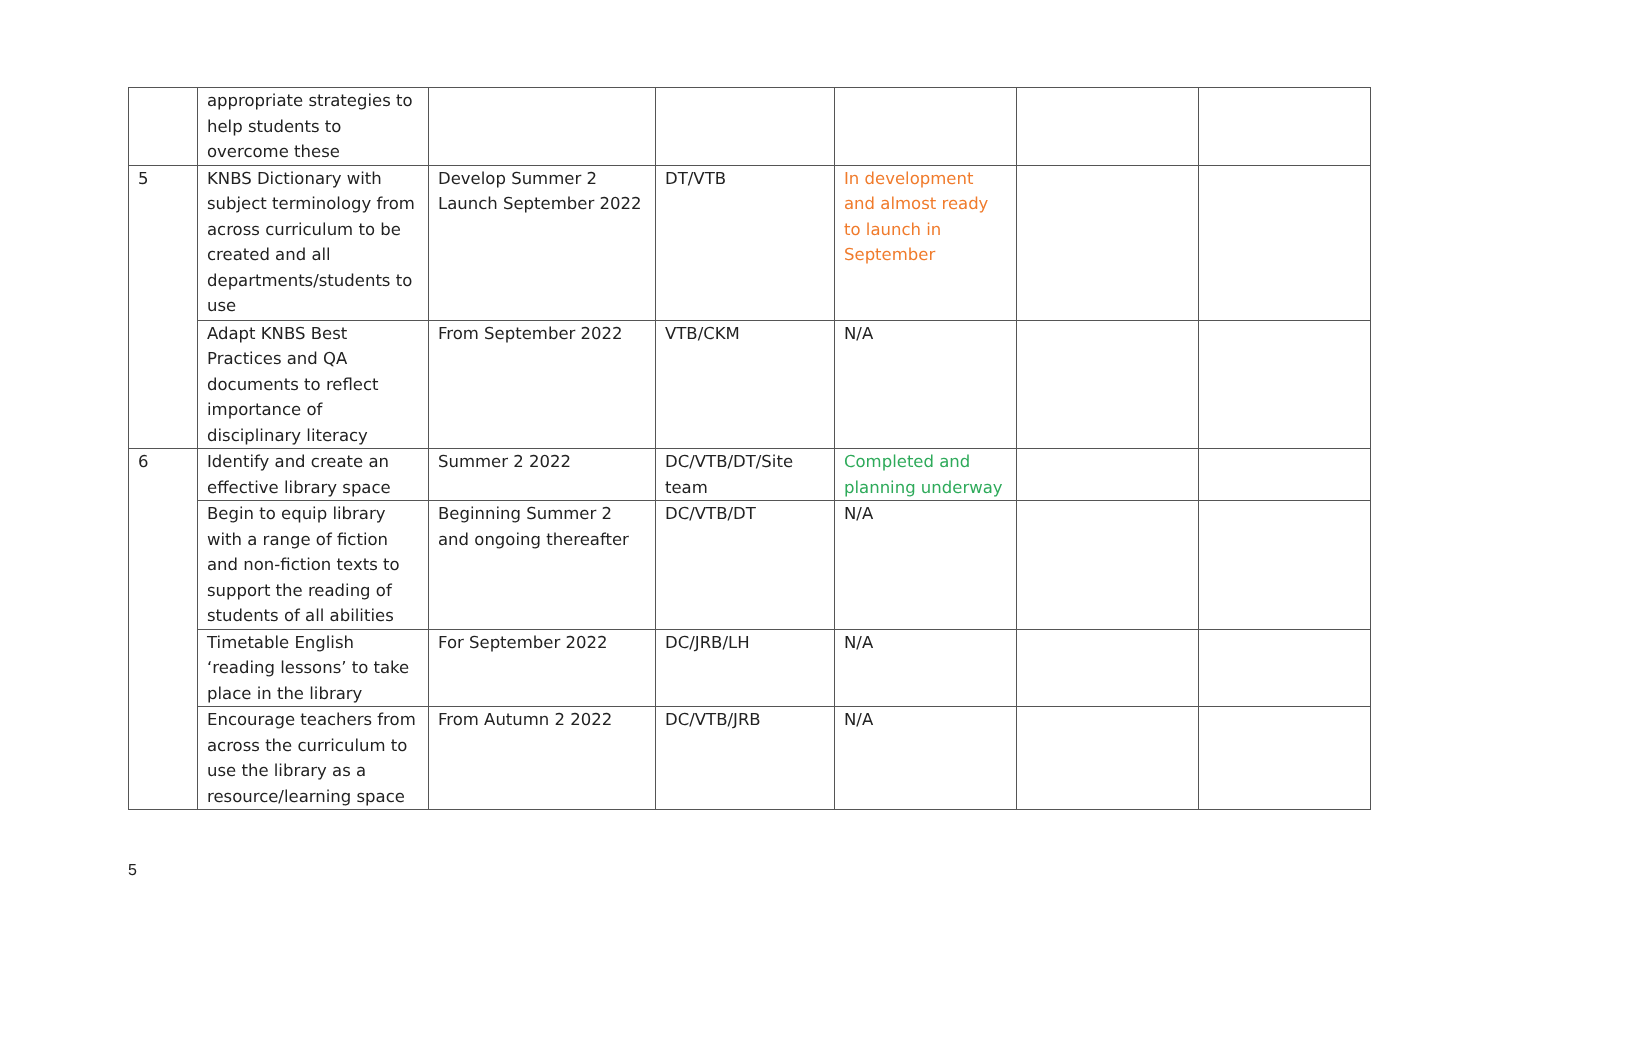| | appropriate strategies to help students to overcome these | | | | | |
| 5 | KNBS Dictionary with subject terminology from across curriculum to be created and all departments/students to use | Develop Summer 2 Launch September 2022 | DT/VTB | In development and almost ready to launch in September | | |
| | Adapt KNBS Best Practices and QA documents to reflect importance of disciplinary literacy | From September 2022 | VTB/CKM | N/A | | |
| 6 | Identify and create an effective library space | Summer 2 2022 | DC/VTB/DT/Site team | Completed and planning underway | | |
| | Begin to equip library with a range of fiction and non-fiction texts to support the reading of students of all abilities | Beginning Summer 2 and ongoing thereafter | DC/VTB/DT | N/A | | |
| | Timetable English ‘reading lessons’ to take place in the library | For September 2022 | DC/JRB/LH | N/A | | |
| | Encourage teachers from across the curriculum to use the library as a resource/learning space | From Autumn 2 2022 | DC/VTB/JRB | N/A | | |
5